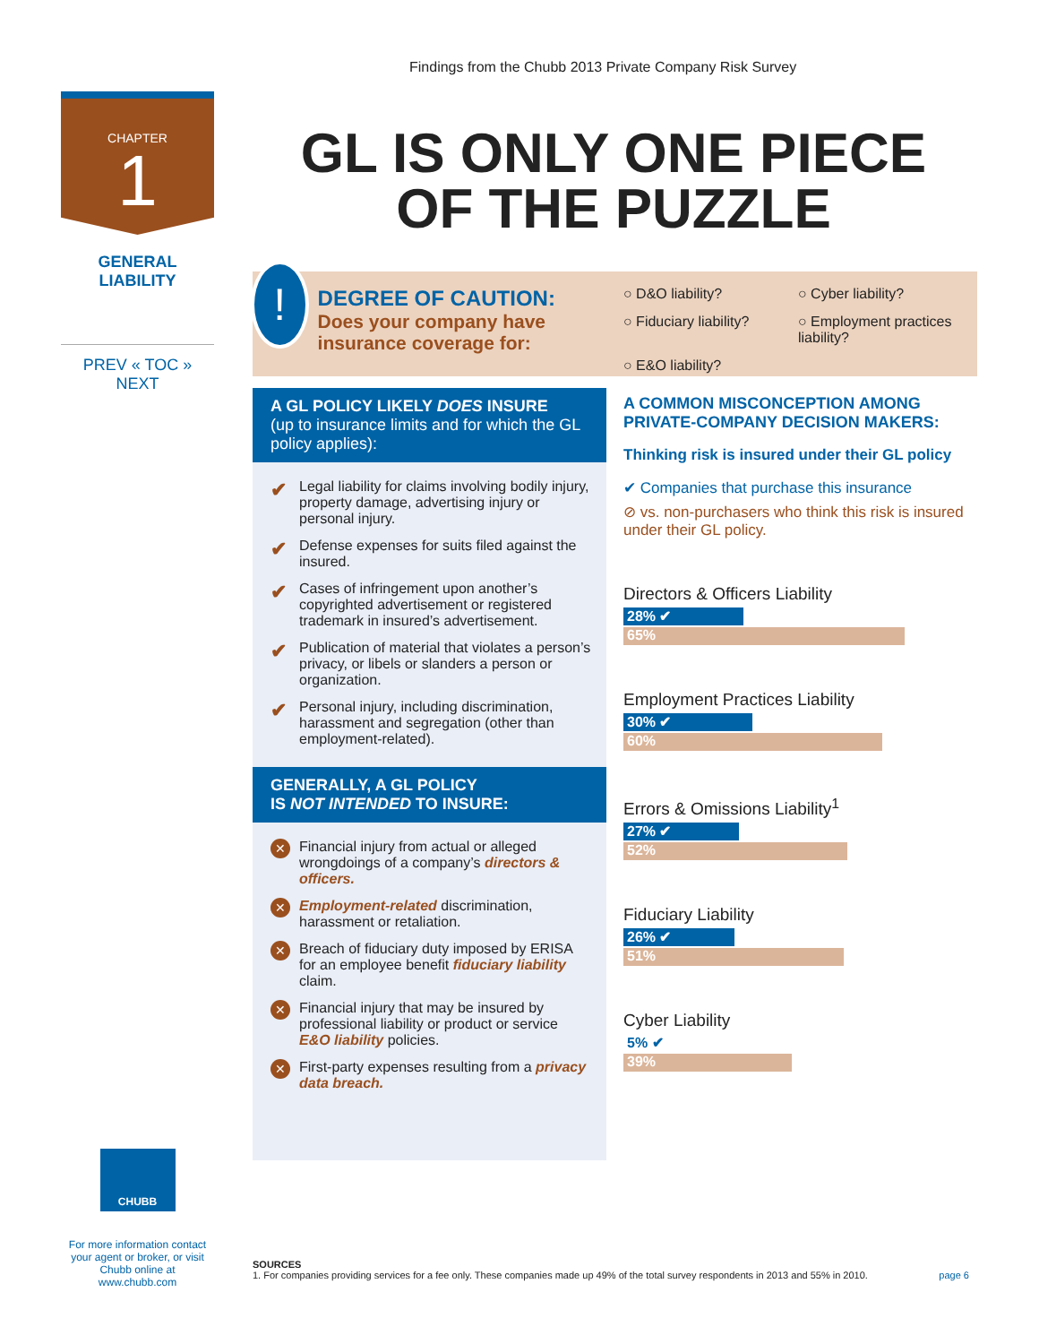Findings from the Chubb 2013 Private Company Risk Survey
CHAPTER
1
GENERAL
LIABILITY
PREV « TOC » NEXT
GL IS ONLY ONE PIECE
OF THE PUZZLE
!
DEGREE OF CAUTION:
Does your company have insurance coverage for:
○ D&O liability?
○ Cyber liability?
○ Fiduciary liability?
○ Employment practices liability?
○ E&O liability?
A GL POLICY LIKELY DOES INSURE
(up to insurance limits and for which the GL policy applies):
✔ Legal liability for claims involving bodily injury, property damage, advertising injury or personal injury.
✔ Defense expenses for suits filed against the insured.
✔ Cases of infringement upon another’s copyrighted advertisement or registered trademark in insured’s advertisement.
✔ Publication of material that violates a person’s privacy, or libels or slanders a person or organization.
✔ Personal injury, including discrimination, harassment and segregation (other than employment-related).
GENERALLY, A GL POLICY
IS NOT INTENDED TO INSURE:
✕ Financial injury from actual or alleged wrongdoings of a company’s directors & officers.
✕ Employment-related discrimination, harassment or retaliation.
✕ Breach of fiduciary duty imposed by ERISA for an employee benefit fiduciary liability claim.
✕ Financial injury that may be insured by professional liability or product or service E&O liability policies.
✕ First-party expenses resulting from a privacy data breach.
A COMMON MISCONCEPTION AMONG PRIVATE-COMPANY DECISION MAKERS:
Thinking risk is insured under their GL policy
✔ Companies that purchase this insurance
⊘ vs. non-purchasers who think this risk is insured under their GL policy.
Directors & Officers Liability
28% ✔
65%
Employment Practices Liability
30% ✔
60%
Errors & Omissions Liability<sup>1</sup>
27% ✔
52%
Fiduciary Liability
26% ✔
51%
Cyber Liability
5% ✔
39%
CHUBB
For more information contact your agent or broker, or visit Chubb online at www.chubb.com
SOURCES
1. For companies providing services for a fee only. These companies made up 49% of the total survey respondents in 2013 and 55% in 2010. page 6